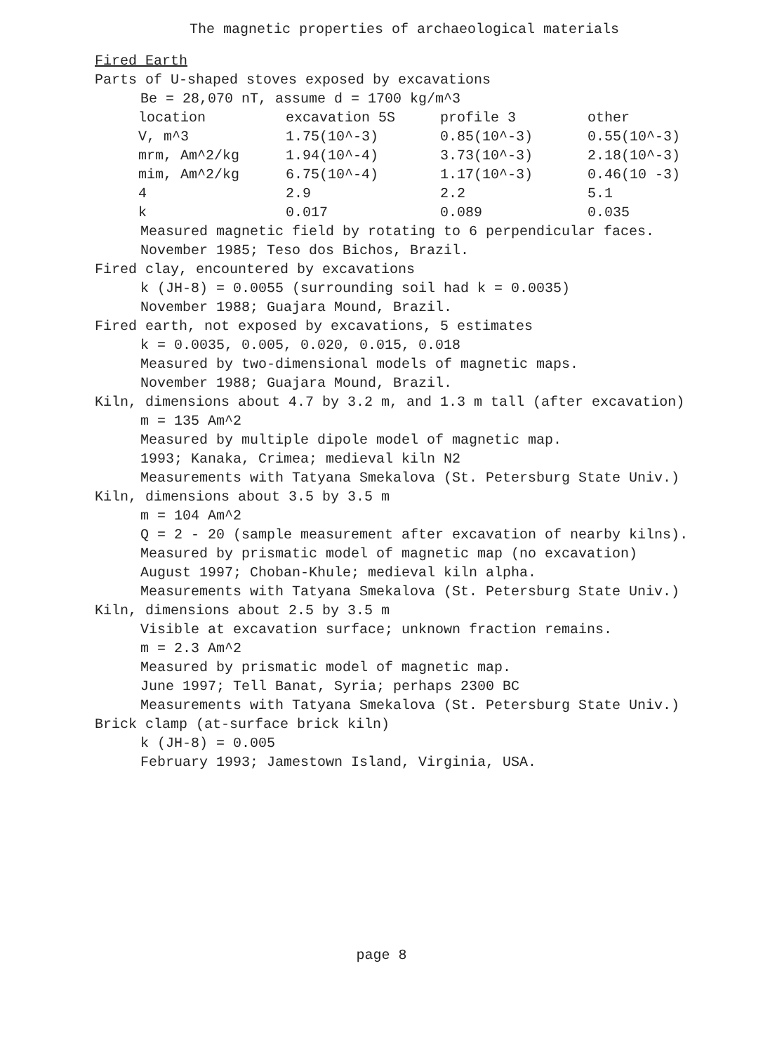The magnetic properties of archaeological materials
Fired Earth
Parts of U-shaped stoves exposed by excavations
Be = 28,070 nT, assume d = 1700 kg/m^3
| location | excavation 5S | profile 3 | other |
| V, m^3 | 1.75(10^-3) | 0.85(10^-3) | 0.55(10^-3) |
| mrm, Am^2/kg | 1.94(10^-4) | 3.73(10^-3) | 2.18(10^-3) |
| mim, Am^2/kg | 6.75(10^-4) | 1.17(10^-3) | 0.46(10 -3) |
| 4 | 2.9 | 2.2 | 5.1 |
| k | 0.017 | 0.089 | 0.035 |
Measured magnetic field by rotating to 6 perpendicular faces.
November 1985; Teso dos Bichos, Brazil.
Fired clay, encountered by excavations
k (JH-8) = 0.0055 (surrounding soil had k = 0.0035)
November 1988; Guajara Mound, Brazil.
Fired earth, not exposed by excavations, 5 estimates
k = 0.0035, 0.005, 0.020, 0.015, 0.018
Measured by two-dimensional models of magnetic maps.
November 1988; Guajara Mound, Brazil.
Kiln, dimensions about 4.7 by 3.2 m, and 1.3 m tall (after excavation)
m = 135 Am^2
Measured by multiple dipole model of magnetic map.
1993; Kanaka, Crimea; medieval kiln N2
Measurements with Tatyana Smekalova (St. Petersburg State Univ.)
Kiln, dimensions about 3.5 by 3.5 m
m = 104 Am^2
Q = 2 - 20 (sample measurement after excavation of nearby kilns).
Measured by prismatic model of magnetic map (no excavation)
August 1997; Choban-Khule; medieval kiln alpha.
Measurements with Tatyana Smekalova (St. Petersburg State Univ.)
Kiln, dimensions about 2.5 by 3.5 m
Visible at excavation surface; unknown fraction remains.
m = 2.3 Am^2
Measured by prismatic model of magnetic map.
June 1997; Tell Banat, Syria; perhaps 2300 BC
Measurements with Tatyana Smekalova (St. Petersburg State Univ.)
Brick clamp (at-surface brick kiln)
k (JH-8) = 0.005
February 1993; Jamestown Island, Virginia, USA.
page 8